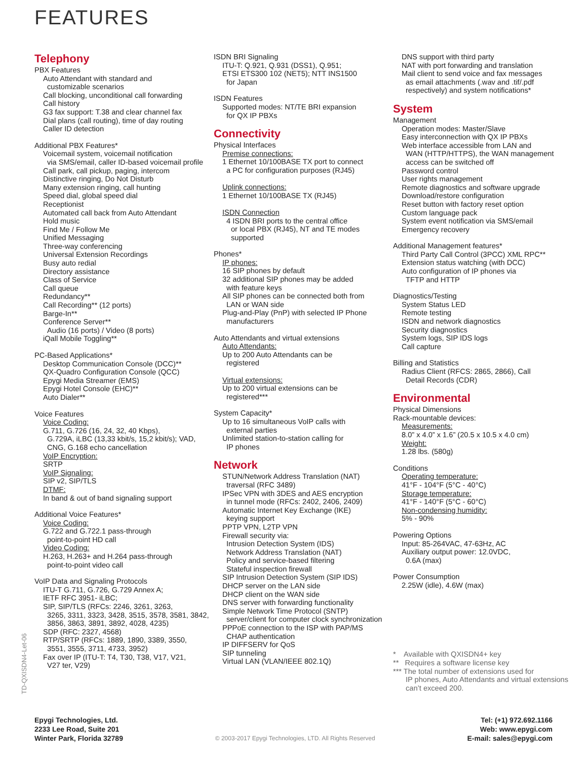FEATURES
Telephony
PBX Features
Auto Attendant with standard and
customizable scenarios
Call blocking, unconditional call forwarding
Call history
G3 fax support: T.38 and clear channel fax
Dial plans (call routing), time of day routing
Caller ID detection
Additional PBX Features*
Voicemail system, voicemail notification
via SMS/email, caller ID-based voicemail profile
Call park, call pickup, paging, intercom
Distinctive ringing, Do Not Disturb
Many extension ringing, call hunting
Speed dial, global speed dial
Receptionist
Automated call back from Auto Attendant
Hold music
Find Me / Follow Me
Unified Messaging
Three-way conferencing
Universal Extension Recordings
Busy auto redial
Directory assistance
Class of Service
Call queue
Redundancy**
Call Recording** (12 ports)
Barge-In**
Conference Server**
Audio (16 ports) / Video (8 ports)
iQall Mobile Toggling**
PC-Based Applications*
Desktop Communication Console (DCC)**
QX-Quadro Configuration Console (QCC)
Epygi Media Streamer (EMS)
Epygi Hotel Console (EHC)**
Auto Dialer**
Voice Features
Voice Coding:
G.711, G.726 (16, 24, 32, 40 Kbps),
G.729A, iLBC (13,33 kbit/s, 15,2 kbit/s); VAD, CNG, G.168 echo cancellation
VoIP Encryption:
SRTP
VoIP Signaling:
SIP v2, SIP/TLS
DTMF:
In band & out of band signaling support
Additional Voice Features*
Voice Coding:
G.722 and G.722.1 pass-through
point-to-point HD call
Video Coding:
H.263, H.263+ and H.264 pass-through
point-to-point video call
VoIP Data and Signaling Protocols
ITU-T G.711, G.726, G.729 Annex A;
IETF RFC 3951- iLBC;
SIP, SIP/TLS (RFCs: 2246, 3261, 3263,
3265, 3311, 3323, 3428, 3515, 3578, 3581, 3842, 3856, 3863, 3891, 3892, 4028, 4235)
SDP (RFC: 2327, 4568)
RTP/SRTP (RFCs: 1889, 1890, 3389, 3550,
3551, 3555, 3711, 4733, 3952)
Fax over IP (ITU-T: T4, T30, T38, V17, V21,
V27 ter, V29)
ISDN BRI Signaling
ITU-T: Q.921, Q.931 (DSS1), Q.951;
ETSI ETS300 102 (NET5); NTT INS1500
for Japan
ISDN Features
Supported modes: NT/TE BRI expansion
for QX IP PBXs
Connectivity
Physical Interfaces
Premise connections:
1 Ethernet 10/100BASE TX port to connect
a PC for configuration purposes (RJ45)
Uplink connections:
1 Ethernet 10/100BASE TX (RJ45)
ISDN Connection
4 ISDN BRI ports to the central office
or local PBX (RJ45), NT and TE modes supported
Phones*
IP phones:
16 SIP phones by default
32 additional SIP phones may be added
with feature keys
All SIP phones can be connected both from
LAN or WAN side
Plug-and-Play (PnP) with selected IP Phone
manufacturers
Auto Attendants and virtual extensions
Auto Attendants:
Up to 200 Auto Attendants can be
registered
Virtual extensions:
Up to 200 virtual extensions can be
registered***
System Capacity*
Up to 16 simultaneous VoIP calls with
external parties
Unlimited station-to-station calling for
IP phones
Network
STUN/Network Address Translation (NAT)
traversal (RFC 3489)
IPSec VPN with 3DES and AES encryption
in tunnel mode (RFCs: 2402, 2406, 2409)
Automatic Internet Key Exchange (IKE)
keying support
PPTP VPN, L2TP VPN
Firewall security via:
Intrusion Detection System (IDS)
Network Address Translation (NAT)
Policy and service-based filtering
Stateful inspection firewall
SIP Intrusion Detection System (SIP IDS)
DHCP server on the LAN side
DHCP client on the WAN side
DNS server with forwarding functionality
Simple Network Time Protocol (SNTP)
server/client for computer clock synchronization
PPPoE connection to the ISP with PAP/MS
CHAP authentication
IP DIFFSERV for QoS
SIP tunneling
Virtual LAN (VLAN/IEEE 802.1Q)
DNS support with third party
NAT with port forwarding and translation
Mail client to send voice and fax messages
as email attachments (.wav and .tif/.pdf respectively) and system notifications*
System
Management
Operation modes: Master/Slave
Easy interconnection with QX IP PBXs
Web interface accessible from LAN and
WAN (HTTP/HTTPS), the WAN management access can be switched off
Password control
User rights management
Remote diagnostics and software upgrade
Download/restore configuration
Reset button with factory reset option
Custom language pack
System event notification via SMS/email
Emergency recovery
Additional Management features*
Third Party Call Control (3PCC) XML RPC**
Extension status watching (with DCC)
Auto configuration of IP phones via
TFTP and HTTP
Diagnostics/Testing
System Status LED
Remote testing
ISDN and network diagnostics
Security diagnostics
System logs, SIP IDS logs
Call capture
Billing and Statistics
Radius Client (RFCS: 2865, 2866), Call
Detail Records (CDR)
Environmental
Physical Dimensions
Rack-mountable devices:
Measurements:
8.0” x 4.0” x 1.6” (20.5 x 10.5 x 4.0 cm)
Weight:
1.28 lbs. (580g)
Conditions
Operating temperature:
41°F - 104°F (5°C - 40°C)
Storage temperature:
41°F - 140°F (5°C - 60°C)
Non-condensing humidity:
5% - 90%
Powering Options
Input: 85-264VAC, 47-63Hz, AC
Auxiliary output power: 12.0VDC,
0.6A (max)
Power Consumption
2.25W (idle), 4.6W (max)
* Available with QXISDN4+ key
** Requires a software license key
*** The total number of extensions used for
IP phones, Auto Attendants and virtual extensions can’t exceed 200.
TD-QXISDN4-Let-06
Epygi Technologies, Ltd.
2233 Lee Road, Suite 201
Winter Park, Florida 32789
© 2003-2017 Epygi Technologies, LTD. All Rights Reserved
Tel: (+1) 972.692.1166
Web: www.epygi.com
E-mail: sales@epygi.com